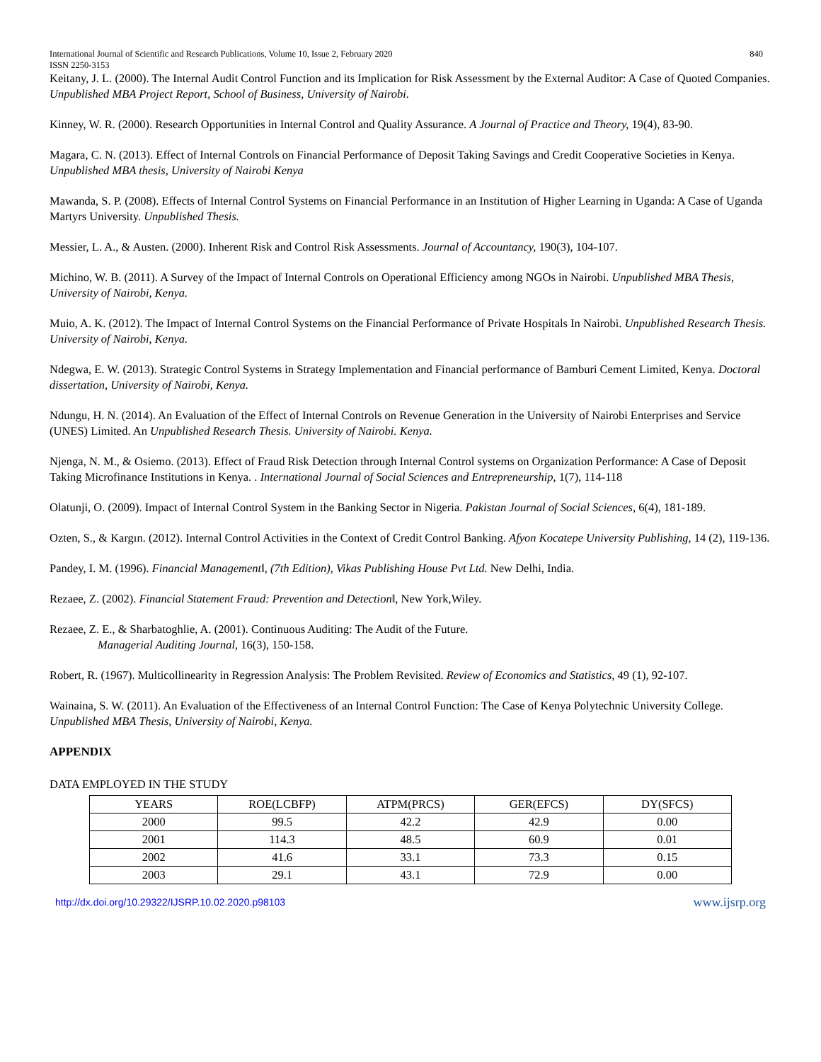International Journal of Scientific and Research Publications, Volume 10, Issue 2, February 2020
ISSN 2250-3153 840
Keitany, J. L. (2000). The Internal Audit Control Function and its Implication for Risk Assessment by the External Auditor: A Case of Quoted Companies. Unpublished MBA Project Report, School of Business, University of Nairobi.
Kinney, W. R. (2000). Research Opportunities in Internal Control and Quality Assurance. A Journal of Practice and Theory, 19(4), 83-90.
Magara, C. N. (2013). Effect of Internal Controls on Financial Performance of Deposit Taking Savings and Credit Cooperative Societies in Kenya. Unpublished MBA thesis, University of Nairobi Kenya
Mawanda, S. P. (2008). Effects of Internal Control Systems on Financial Performance in an Institution of Higher Learning in Uganda: A Case of Uganda Martyrs University. Unpublished Thesis.
Messier, L. A., & Austen. (2000). Inherent Risk and Control Risk Assessments. Journal of Accountancy, 190(3), 104-107.
Michino, W. B. (2011). A Survey of the Impact of Internal Controls on Operational Efficiency among NGOs in Nairobi. Unpublished MBA Thesis, University of Nairobi, Kenya.
Muio, A. K. (2012). The Impact of Internal Control Systems on the Financial Performance of Private Hospitals In Nairobi. Unpublished Research Thesis. University of Nairobi, Kenya.
Ndegwa, E. W. (2013). Strategic Control Systems in Strategy Implementation and Financial performance of Bamburi Cement Limited, Kenya. Doctoral dissertation, University of Nairobi, Kenya.
Ndungu, H. N. (2014). An Evaluation of the Effect of Internal Controls on Revenue Generation in the University of Nairobi Enterprises and Service (UNES) Limited. An Unpublished Research Thesis. University of Nairobi. Kenya.
Njenga, N. M., & Osiemo. (2013). Effect of Fraud Risk Detection through Internal Control systems on Organization Performance: A Case of Deposit Taking Microfinance Institutions in Kenya. . International Journal of Social Sciences and Entrepreneurship, 1(7), 114-118
Olatunji, O. (2009). Impact of Internal Control System in the Banking Sector in Nigeria. Pakistan Journal of Social Sciences, 6(4), 181-189.
Ozten, S., & Kargın. (2012). Internal Control Activities in the Context of Credit Control Banking. Afyon Kocatepe University Publishing, 14 (2), 119-136.
Pandey, I. M. (1996). Financial Management‖, (7th Edition), Vikas Publishing House Pvt Ltd. New Delhi, India.
Rezaee, Z. (2002). Financial Statement Fraud: Prevention and Detection‖, New York,Wiley.
Rezaee, Z. E., & Sharbatoghlie, A. (2001). Continuous Auditing: The Audit of the Future.
Managerial Auditing Journal, 16(3), 150-158.
Robert, R. (1967). Multicollinearity in Regression Analysis: The Problem Revisited. Review of Economics and Statistics, 49 (1), 92-107.
Wainaina, S. W. (2011). An Evaluation of the Effectiveness of an Internal Control Function: The Case of Kenya Polytechnic University College. Unpublished MBA Thesis, University of Nairobi, Kenya.
APPENDIX
DATA EMPLOYED IN THE STUDY
| YEARS | ROE(LCBFP) | ATPM(PRCS) | GER(EFCS) | DY(SFCS) |
| --- | --- | --- | --- | --- |
| 2000 | 99.5 | 42.2 | 42.9 | 0.00 |
| 2001 | 114.3 | 48.5 | 60.9 | 0.01 |
| 2002 | 41.6 | 33.1 | 73.3 | 0.15 |
| 2003 | 29.1 | 43.1 | 72.9 | 0.00 |
http://dx.doi.org/10.29322/IJSRP.10.02.2020.p98103 www.ijsrp.org